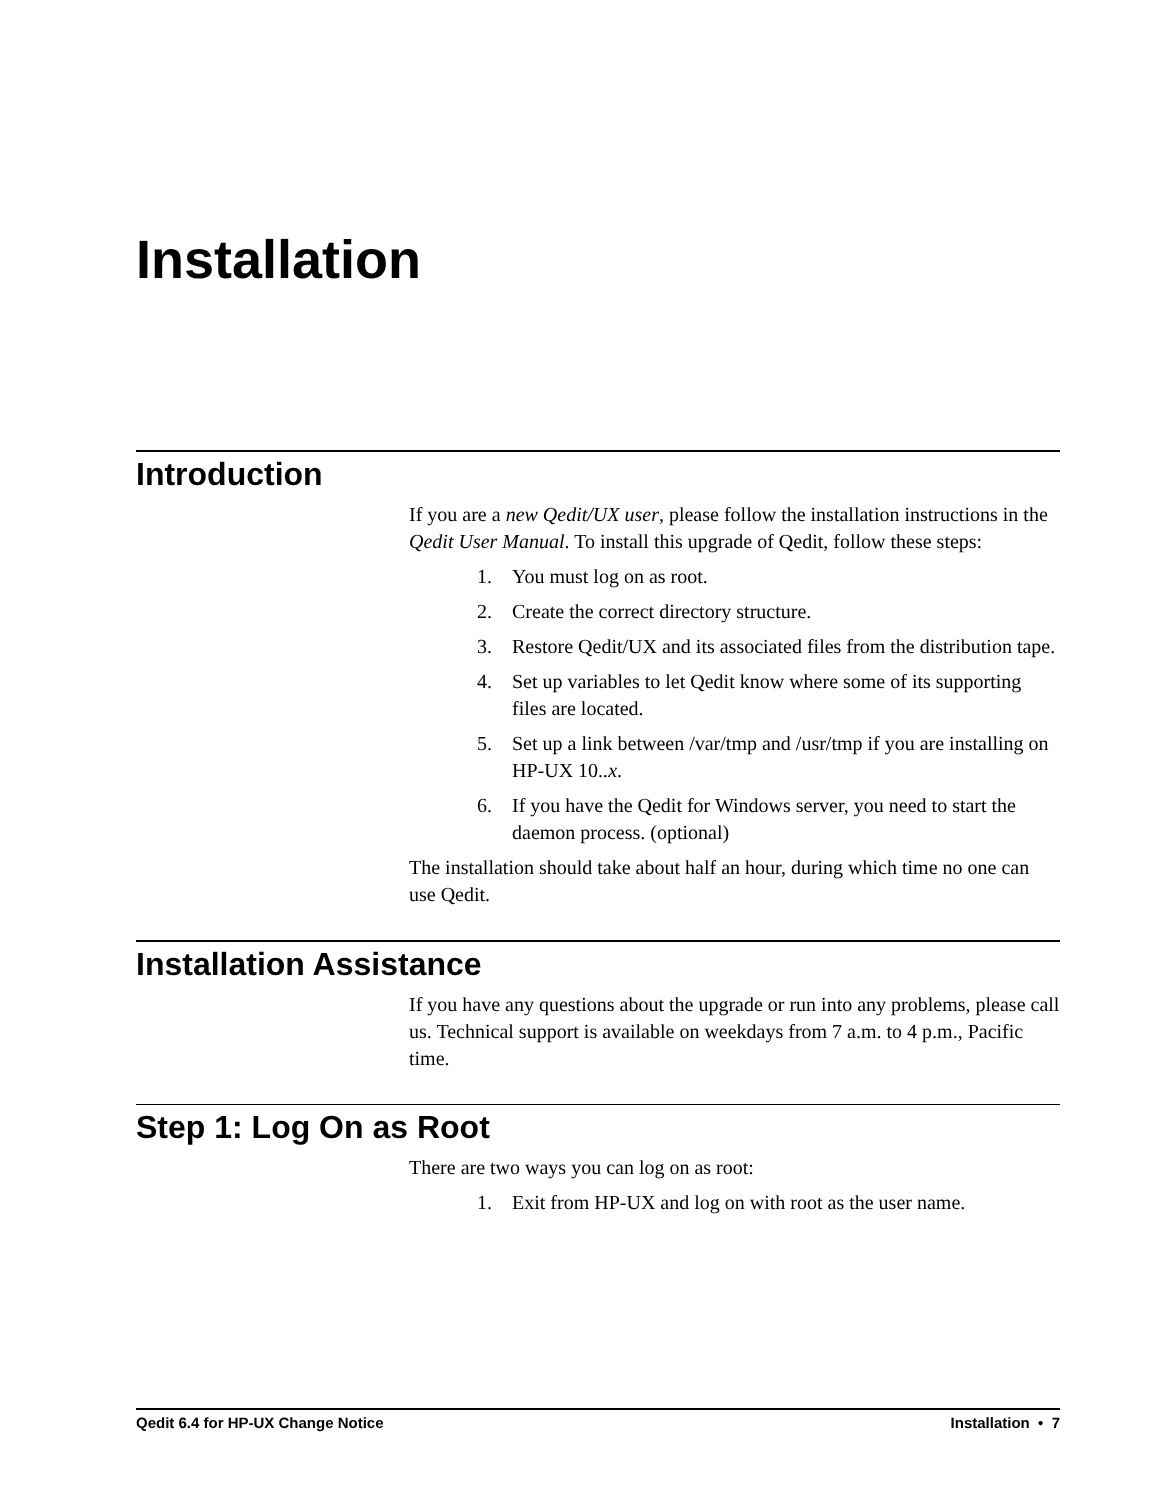Installation
Introduction
If you are a new Qedit/UX user, please follow the installation instructions in the Qedit User Manual. To install this upgrade of Qedit, follow these steps:
1. You must log on as root.
2. Create the correct directory structure.
3. Restore Qedit/UX and its associated files from the distribution tape.
4. Set up variables to let Qedit know where some of its supporting files are located.
5. Set up a link between /var/tmp and /usr/tmp if you are installing on HP-UX 10..x.
6. If you have the Qedit for Windows server, you need to start the daemon process. (optional)
The installation should take about half an hour, during which time no one can use Qedit.
Installation Assistance
If you have any questions about the upgrade or run into any problems, please call us. Technical support is available on weekdays from 7 a.m. to 4 p.m., Pacific time.
Step 1: Log On as Root
There are two ways you can log on as root:
1. Exit from HP-UX and log on with root as the user name.
Qedit 6.4 for HP-UX Change Notice Installation • 7